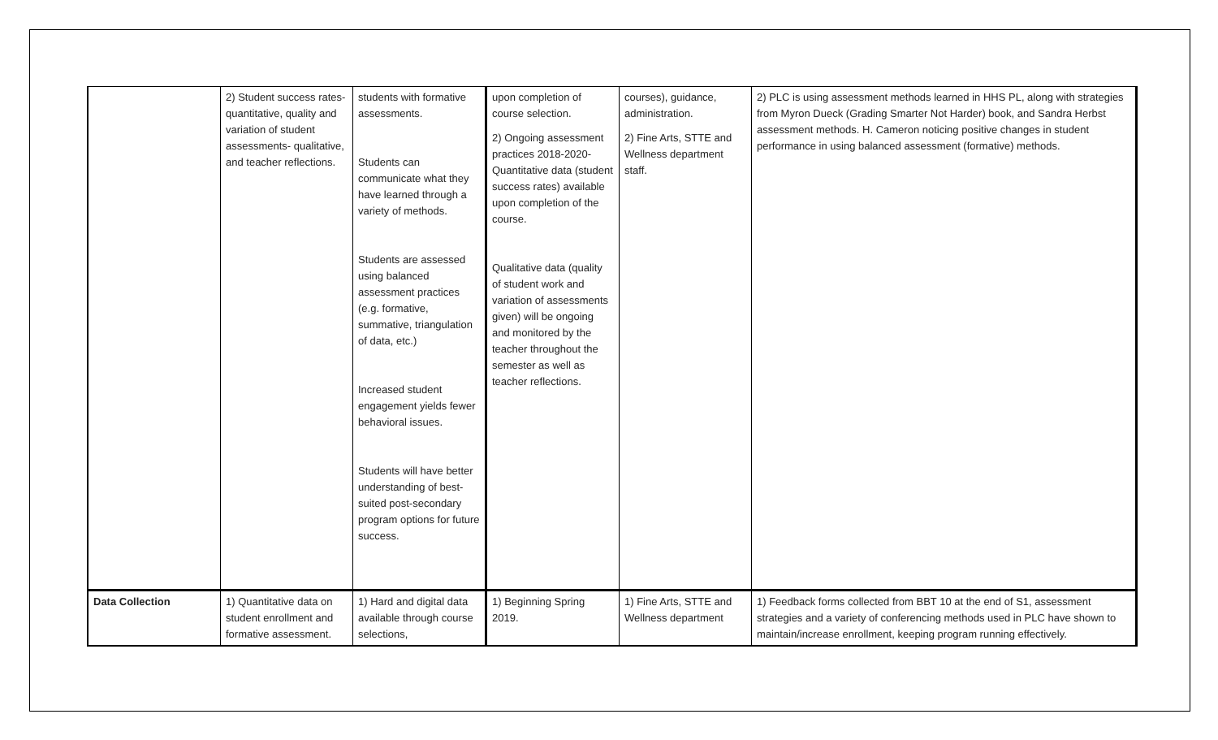| | 2) Student success rates- quantitative, quality and variation of student assessments- qualitative, and teacher reflections. | students with formative assessments. Students can communicate what they have learned through a variety of methods. Students are assessed using balanced assessment practices (e.g. formative, summative, triangulation of data, etc.) Increased student engagement yields fewer behavioral issues. Students will have better understanding of best-suited post-secondary program options for future success. | upon completion of course selection. 2) Ongoing assessment practices 2018-2020- Quantitative data (student success rates) available upon completion of the course. Qualitative data (quality of student work and variation of assessments given) will be ongoing and monitored by the teacher throughout the semester as well as teacher reflections. | courses), guidance, administration. 2) Fine Arts, STTE and Wellness department staff. | 2) PLC is using assessment methods learned in HHS PL, along with strategies from Myron Dueck (Grading Smarter Not Harder) book, and Sandra Herbst assessment methods. H. Cameron noticing positive changes in student performance in using balanced assessment (formative) methods. |
| Data Collection | 1) Quantitative data on student enrollment and formative assessment. | 1) Hard and digital data available through course selections, | 1) Beginning Spring 2019. | 1) Fine Arts, STTE and Wellness department | 1) Feedback forms collected from BBT 10 at the end of S1, assessment strategies and a variety of conferencing methods used in PLC have shown to maintain/increase enrollment, keeping program running effectively. |